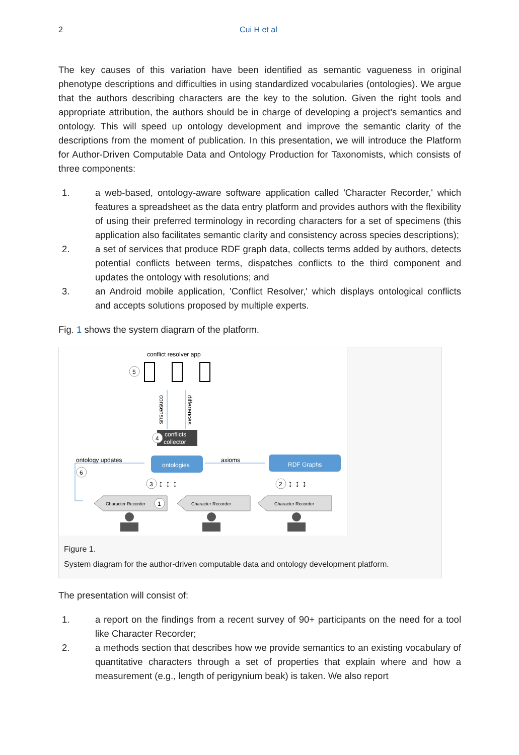2 Cui H et al
The key causes of this variation have been identified as semantic vagueness in original phenotype descriptions and difficulties in using standardized vocabularies (ontologies). We argue that the authors describing characters are the key to the solution. Given the right tools and appropriate attribution, the authors should be in charge of developing a project's semantics and ontology. This will speed up ontology development and improve the semantic clarity of the descriptions from the moment of publication. In this presentation, we will introduce the Platform for Author-Driven Computable Data and Ontology Production for Taxonomists, which consists of three components:
1. a web-based, ontology-aware software application called 'Character Recorder,' which features a spreadsheet as the data entry platform and provides authors with the flexibility of using their preferred terminology in recording characters for a set of specimens (this application also facilitates semantic clarity and consistency across species descriptions);
2. a set of services that produce RDF graph data, collects terms added by authors, detects potential conflicts between terms, dispatches conflicts to the third component and updates the ontology with resolutions; and
3. an Android mobile application, 'Conflict Resolver,' which displays ontological conflicts and accepts solutions proposed by multiple experts.
Fig. 1 shows the system diagram of the platform.
conflict resolver app
5
consensus
differences
conflicts
collector
4
ontologies
RDF Graphs
axioms
ontology updates
6
3
2
↕ ↕ ↕
↕ ↕ ↕
Character Recorder
1
Character Recorder
Character Recorder
Figure 1.
System diagram for the author-driven computable data and ontology development platform.
The presentation will consist of:
1. a report on the findings from a recent survey of 90+ participants on the need for a tool like Character Recorder;
2. a methods section that describes how we provide semantics to an existing vocabulary of quantitative characters through a set of properties that explain where and how a measurement (e.g., length of perigynium beak) is taken. We also report